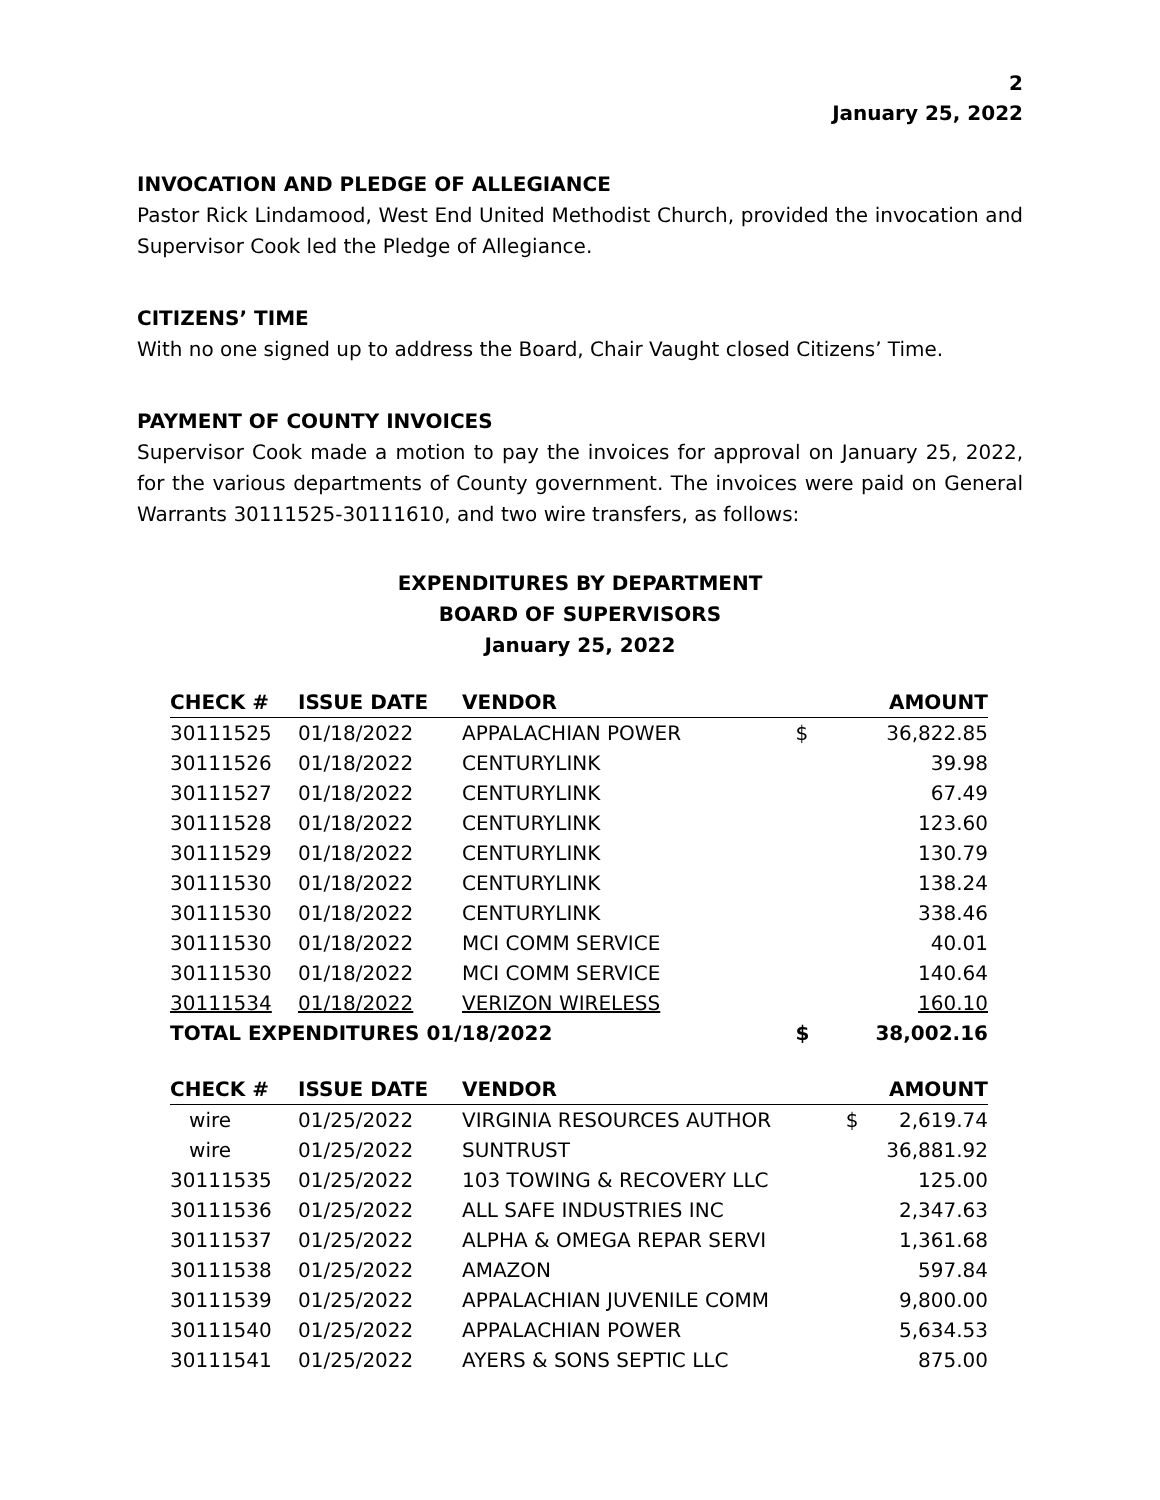2
January 25, 2022
INVOCATION AND PLEDGE OF ALLEGIANCE
Pastor Rick Lindamood, West End United Methodist Church, provided the invocation and Supervisor Cook led the Pledge of Allegiance.
CITIZENS’ TIME
With no one signed up to address the Board, Chair Vaught closed Citizens’ Time.
PAYMENT OF COUNTY INVOICES
Supervisor Cook made a motion to pay the invoices for approval on January 25, 2022, for the various departments of County government. The invoices were paid on General Warrants 30111525-30111610, and two wire transfers, as follows:
EXPENDITURES BY DEPARTMENT
BOARD OF SUPERVISORS
January 25, 2022
| CHECK # | ISSUE DATE | VENDOR | | AMOUNT |
| --- | --- | --- | --- | --- |
| 30111525 | 01/18/2022 | APPALACHIAN POWER | $ | 36,822.85 |
| 30111526 | 01/18/2022 | CENTURYLINK | | 39.98 |
| 30111527 | 01/18/2022 | CENTURYLINK | | 67.49 |
| 30111528 | 01/18/2022 | CENTURYLINK | | 123.60 |
| 30111529 | 01/18/2022 | CENTURYLINK | | 130.79 |
| 30111530 | 01/18/2022 | CENTURYLINK | | 138.24 |
| 30111530 | 01/18/2022 | CENTURYLINK | | 338.46 |
| 30111530 | 01/18/2022 | MCI COMM SERVICE | | 40.01 |
| 30111530 | 01/18/2022 | MCI COMM SERVICE | | 140.64 |
| 30111534 | 01/18/2022 | VERIZON WIRELESS | | 160.10 |
| TOTAL EXPENDITURES 01/18/2022 | | | $ | 38,002.16 |
| CHECK # | ISSUE DATE | VENDOR | | AMOUNT |
| --- | --- | --- | --- | --- |
| wire | 01/25/2022 | VIRGINIA RESOURCES AUTHOR | $ | 2,619.74 |
| wire | 01/25/2022 | SUNTRUST | | 36,881.92 |
| 30111535 | 01/25/2022 | 103 TOWING & RECOVERY LLC | | 125.00 |
| 30111536 | 01/25/2022 | ALL SAFE INDUSTRIES INC | | 2,347.63 |
| 30111537 | 01/25/2022 | ALPHA & OMEGA REPAR SERVI | | 1,361.68 |
| 30111538 | 01/25/2022 | AMAZON | | 597.84 |
| 30111539 | 01/25/2022 | APPALACHIAN JUVENILE COMM | | 9,800.00 |
| 30111540 | 01/25/2022 | APPALACHIAN POWER | | 5,634.53 |
| 30111541 | 01/25/2022 | AYERS & SONS SEPTIC LLC | | 875.00 |